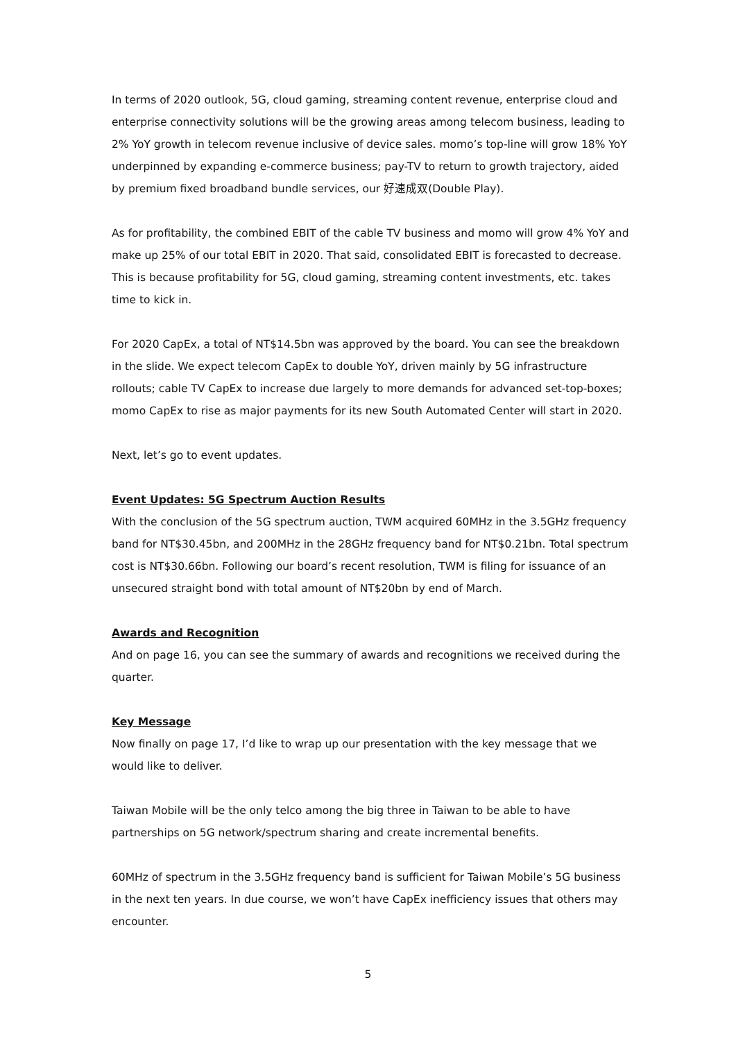In terms of 2020 outlook, 5G, cloud gaming, streaming content revenue, enterprise cloud and enterprise connectivity solutions will be the growing areas among telecom business, leading to 2% YoY growth in telecom revenue inclusive of device sales. momo’s top-line will grow 18% YoY underpinned by expanding e-commerce business; pay-TV to return to growth trajectory, aided by premium fixed broadband bundle services, our 好速成双(Double Play).
As for profitability, the combined EBIT of the cable TV business and momo will grow 4% YoY and make up 25% of our total EBIT in 2020. That said, consolidated EBIT is forecasted to decrease. This is because profitability for 5G, cloud gaming, streaming content investments, etc. takes time to kick in.
For 2020 CapEx, a total of NT$14.5bn was approved by the board. You can see the breakdown in the slide. We expect telecom CapEx to double YoY, driven mainly by 5G infrastructure rollouts; cable TV CapEx to increase due largely to more demands for advanced set-top-boxes; momo CapEx to rise as major payments for its new South Automated Center will start in 2020.
Next, let’s go to event updates.
Event Updates: 5G Spectrum Auction Results
With the conclusion of the 5G spectrum auction, TWM acquired 60MHz in the 3.5GHz frequency band for NT$30.45bn, and 200MHz in the 28GHz frequency band for NT$0.21bn. Total spectrum cost is NT$30.66bn. Following our board’s recent resolution, TWM is filing for issuance of an unsecured straight bond with total amount of NT$20bn by end of March.
Awards and Recognition
And on page 16, you can see the summary of awards and recognitions we received during the quarter.
Key Message
Now finally on page 17, I’d like to wrap up our presentation with the key message that we would like to deliver.
Taiwan Mobile will be the only telco among the big three in Taiwan to be able to have partnerships on 5G network/spectrum sharing and create incremental benefits.
60MHz of spectrum in the 3.5GHz frequency band is sufficient for Taiwan Mobile’s 5G business in the next ten years. In due course, we won’t have CapEx inefficiency issues that others may encounter.
5